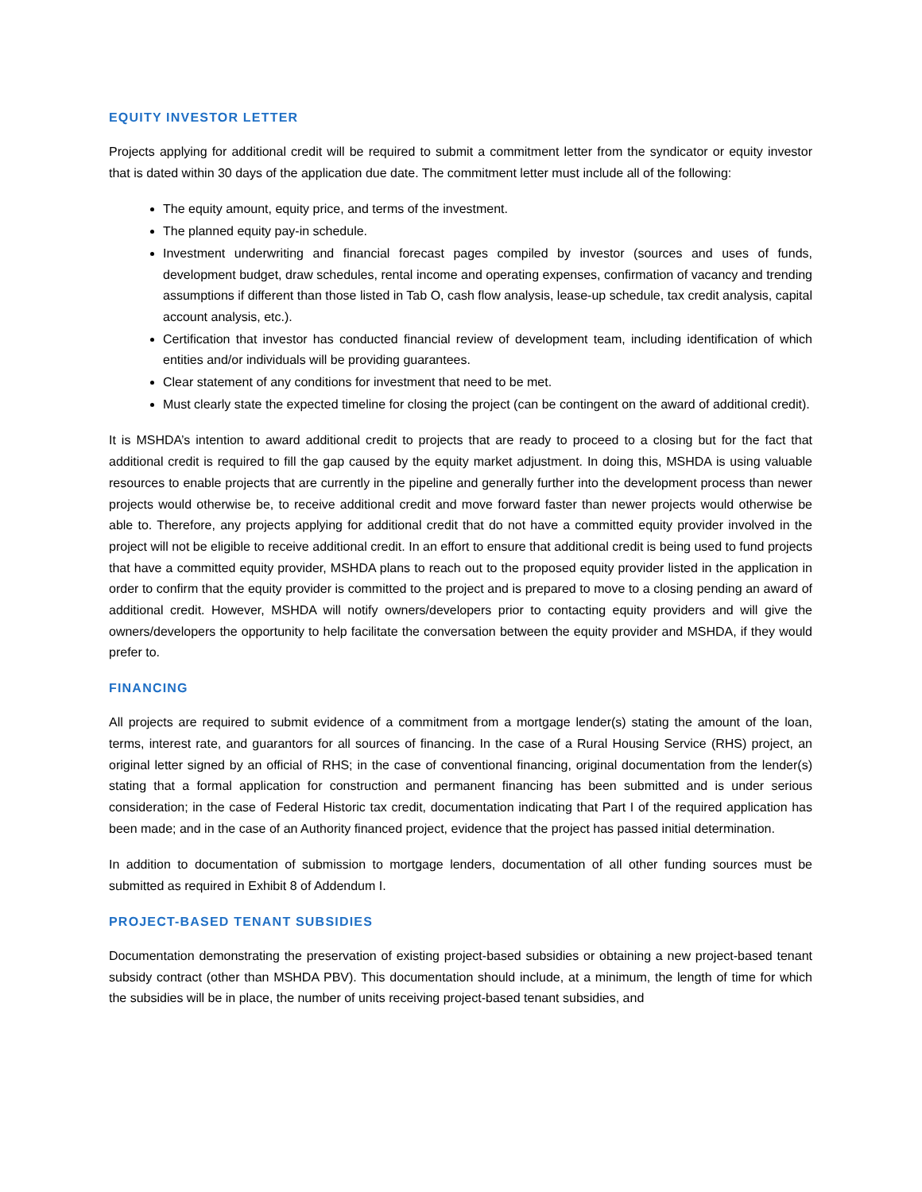EQUITY INVESTOR LETTER
Projects applying for additional credit will be required to submit a commitment letter from the syndicator or equity investor that is dated within 30 days of the application due date. The commitment letter must include all of the following:
The equity amount, equity price, and terms of the investment.
The planned equity pay-in schedule.
Investment underwriting and financial forecast pages compiled by investor (sources and uses of funds, development budget, draw schedules, rental income and operating expenses, confirmation of vacancy and trending assumptions if different than those listed in Tab O, cash flow analysis, lease-up schedule, tax credit analysis, capital account analysis, etc.).
Certification that investor has conducted financial review of development team, including identification of which entities and/or individuals will be providing guarantees.
Clear statement of any conditions for investment that need to be met.
Must clearly state the expected timeline for closing the project (can be contingent on the award of additional credit).
It is MSHDA’s intention to award additional credit to projects that are ready to proceed to a closing but for the fact that additional credit is required to fill the gap caused by the equity market adjustment. In doing this, MSHDA is using valuable resources to enable projects that are currently in the pipeline and generally further into the development process than newer projects would otherwise be, to receive additional credit and move forward faster than newer projects would otherwise be able to. Therefore, any projects applying for additional credit that do not have a committed equity provider involved in the project will not be eligible to receive additional credit. In an effort to ensure that additional credit is being used to fund projects that have a committed equity provider, MSHDA plans to reach out to the proposed equity provider listed in the application in order to confirm that the equity provider is committed to the project and is prepared to move to a closing pending an award of additional credit. However, MSHDA will notify owners/developers prior to contacting equity providers and will give the owners/developers the opportunity to help facilitate the conversation between the equity provider and MSHDA, if they would prefer to.
FINANCING
All projects are required to submit evidence of a commitment from a mortgage lender(s) stating the amount of the loan, terms, interest rate, and guarantors for all sources of financing. In the case of a Rural Housing Service (RHS) project, an original letter signed by an official of RHS; in the case of conventional financing, original documentation from the lender(s) stating that a formal application for construction and permanent financing has been submitted and is under serious consideration; in the case of Federal Historic tax credit, documentation indicating that Part I of the required application has been made; and in the case of an Authority financed project, evidence that the project has passed initial determination.
In addition to documentation of submission to mortgage lenders, documentation of all other funding sources must be submitted as required in Exhibit 8 of Addendum I.
PROJECT-BASED TENANT SUBSIDIES
Documentation demonstrating the preservation of existing project-based subsidies or obtaining a new project-based tenant subsidy contract (other than MSHDA PBV). This documentation should include, at a minimum, the length of time for which the subsidies will be in place, the number of units receiving project-based tenant subsidies, and